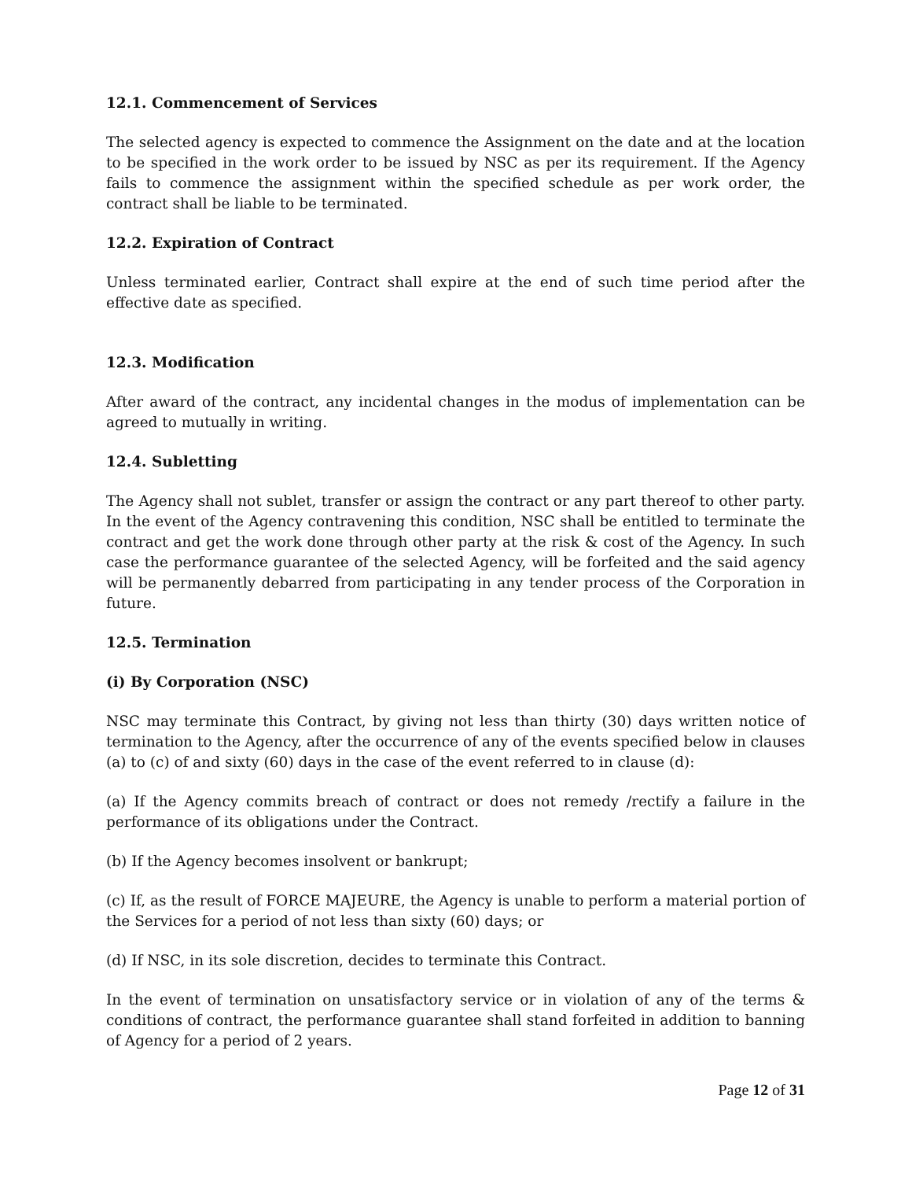12.1. Commencement of Services
The selected agency is expected to commence the Assignment on the date and at the location to be specified in the work order to be issued by NSC as per its requirement. If the Agency fails to commence the assignment within the specified schedule as per work order, the contract shall be liable to be terminated.
12.2. Expiration of Contract
Unless terminated earlier, Contract shall expire at the end of such time period after the effective date as specified.
12.3. Modification
After award of the contract, any incidental changes in the modus of implementation can be agreed to mutually in writing.
12.4. Subletting
The Agency shall not sublet, transfer or assign the contract or any part thereof to other party. In the event of the Agency contravening this condition, NSC shall be entitled to terminate the contract and get the work done through other party at the risk & cost of the Agency. In such case the performance guarantee of the selected Agency, will be forfeited and the said agency will be permanently debarred from participating in any tender process of the Corporation in future.
12.5. Termination
(i) By Corporation (NSC)
NSC may terminate this Contract, by giving not less than thirty (30) days written notice of termination to the Agency, after the occurrence of any of the events specified below in clauses (a) to (c) of and sixty (60) days in the case of the event referred to in clause (d):
(a) If the Agency commits breach of contract or does not remedy /rectify a failure in the performance of its obligations under the Contract.
(b) If the Agency becomes insolvent or bankrupt;
(c) If, as the result of FORCE MAJEURE, the Agency is unable to perform a material portion of the Services for a period of not less than sixty (60) days; or
(d) If NSC, in its sole discretion, decides to terminate this Contract.
In the event of termination on unsatisfactory service or in violation of any of the terms & conditions of contract, the performance guarantee shall stand forfeited in addition to banning of Agency for a period of 2 years.
Page 12 of 31